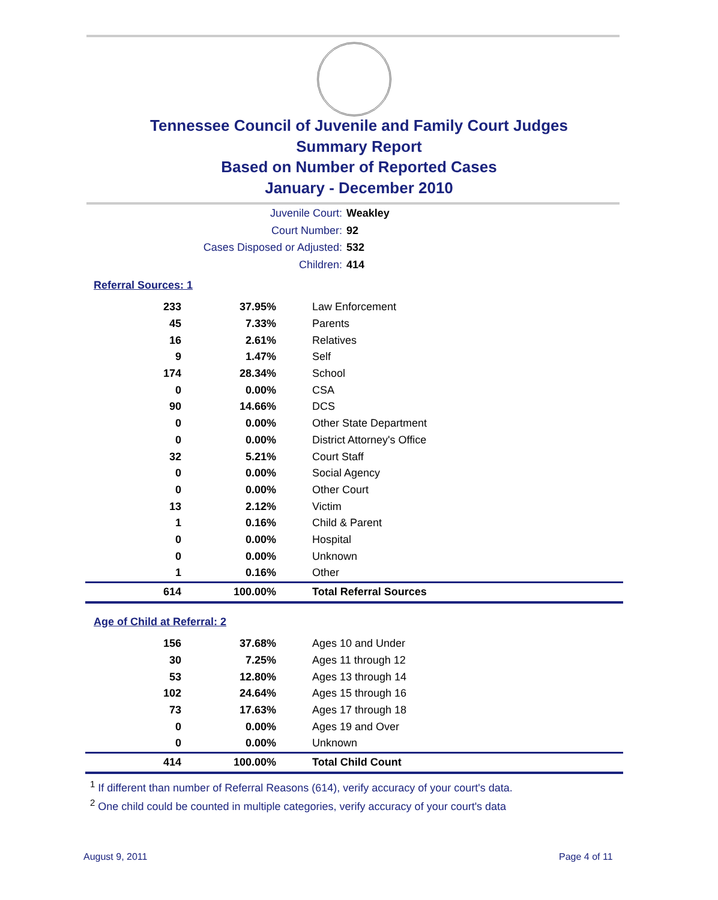Tennessee Council of Juvenile and Family Court Judges
Summary Report
Based on Number of Reported Cases
January - December 2010
Juvenile Court: Weakley
Court Number: 92
Cases Disposed or Adjusted: 532
Children: 414
Referral Sources: 1
| 233 | 37.95% | Law Enforcement |
| 45 | 7.33% | Parents |
| 16 | 2.61% | Relatives |
| 9 | 1.47% | Self |
| 174 | 28.34% | School |
| 0 | 0.00% | CSA |
| 90 | 14.66% | DCS |
| 0 | 0.00% | Other State Department |
| 0 | 0.00% | District Attorney's Office |
| 32 | 5.21% | Court Staff |
| 0 | 0.00% | Social Agency |
| 0 | 0.00% | Other Court |
| 13 | 2.12% | Victim |
| 1 | 0.16% | Child & Parent |
| 0 | 0.00% | Hospital |
| 0 | 0.00% | Unknown |
| 1 | 0.16% | Other |
| 614 | 100.00% | Total Referral Sources |
Age of Child at Referral: 2
| 156 | 37.68% | Ages 10 and Under |
| 30 | 7.25% | Ages 11 through 12 |
| 53 | 12.80% | Ages 13 through 14 |
| 102 | 24.64% | Ages 15 through 16 |
| 73 | 17.63% | Ages 17 through 18 |
| 0 | 0.00% | Ages 19 and Over |
| 0 | 0.00% | Unknown |
| 414 | 100.00% | Total Child Count |
<sup>1</sup> If different than number of Referral Reasons (614), verify accuracy of your court's data.
<sup>2</sup> One child could be counted in multiple categories, verify accuracy of your court's data
August 9, 2011 Page 4 of 11